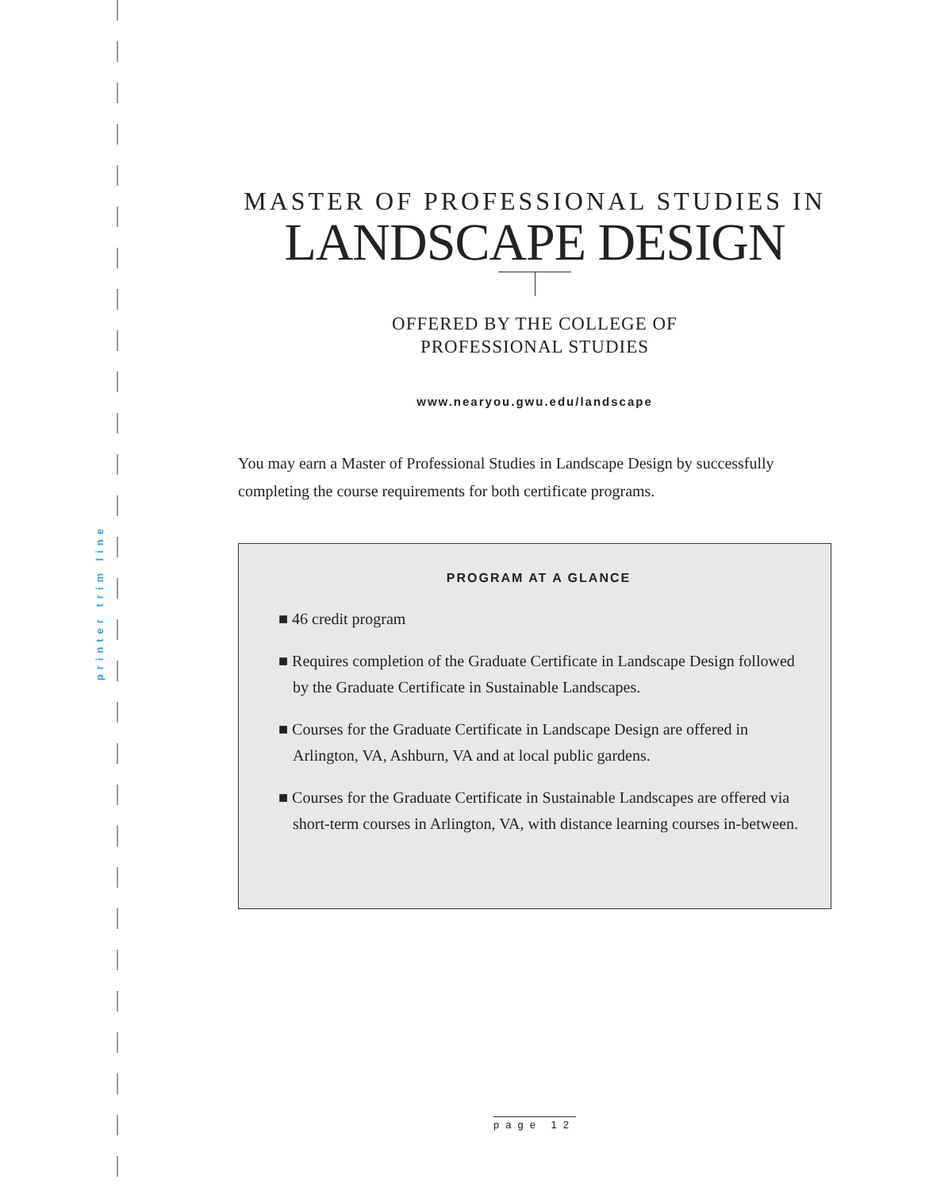printer trim line
MASTER OF PROFESSIONAL STUDIES IN
LANDSCAPE DESIGN
OFFERED BY THE COLLEGE OF
PROFESSIONAL STUDIES
www.nearyou.gwu.edu/landscape
You may earn a Master of Professional Studies in Landscape Design by successfully completing the course requirements for both certificate programs.
PROGRAM AT A GLANCE
■ 46 credit program
■ Requires completion of the Graduate Certificate in Landscape Design followed by the Graduate Certificate in Sustainable Landscapes.
■ Courses for the Graduate Certificate in Landscape Design are offered in Arlington, VA, Ashburn, VA and at local public gardens.
■ Courses for the Graduate Certificate in Sustainable Landscapes are offered via short-term courses in Arlington, VA, with distance learning courses in-between.
page 12